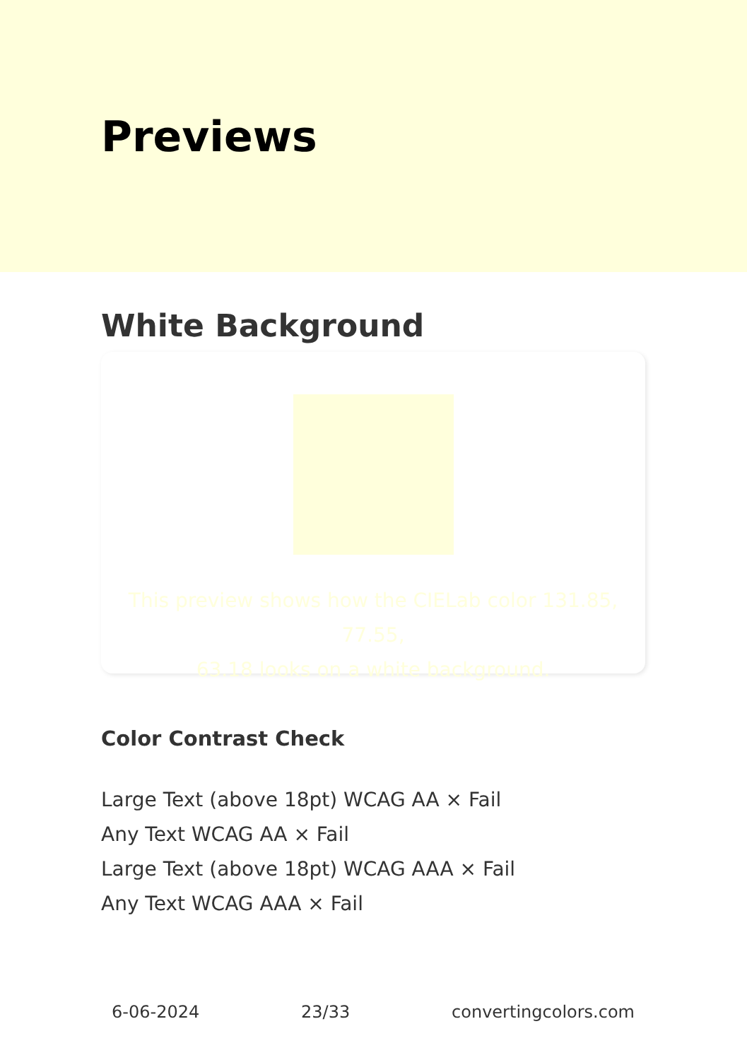Previews
White Background
This preview shows how the CIELab color 131.85, 77.55,
63.18 looks on a white background.
Color Contrast Check
Large Text (above 18pt) WCAG AA × Fail
Any Text WCAG AA × Fail
Large Text (above 18pt) WCAG AAA × Fail
Any Text WCAG AAA × Fail
6-06-2024 23/33 convertingcolors.com